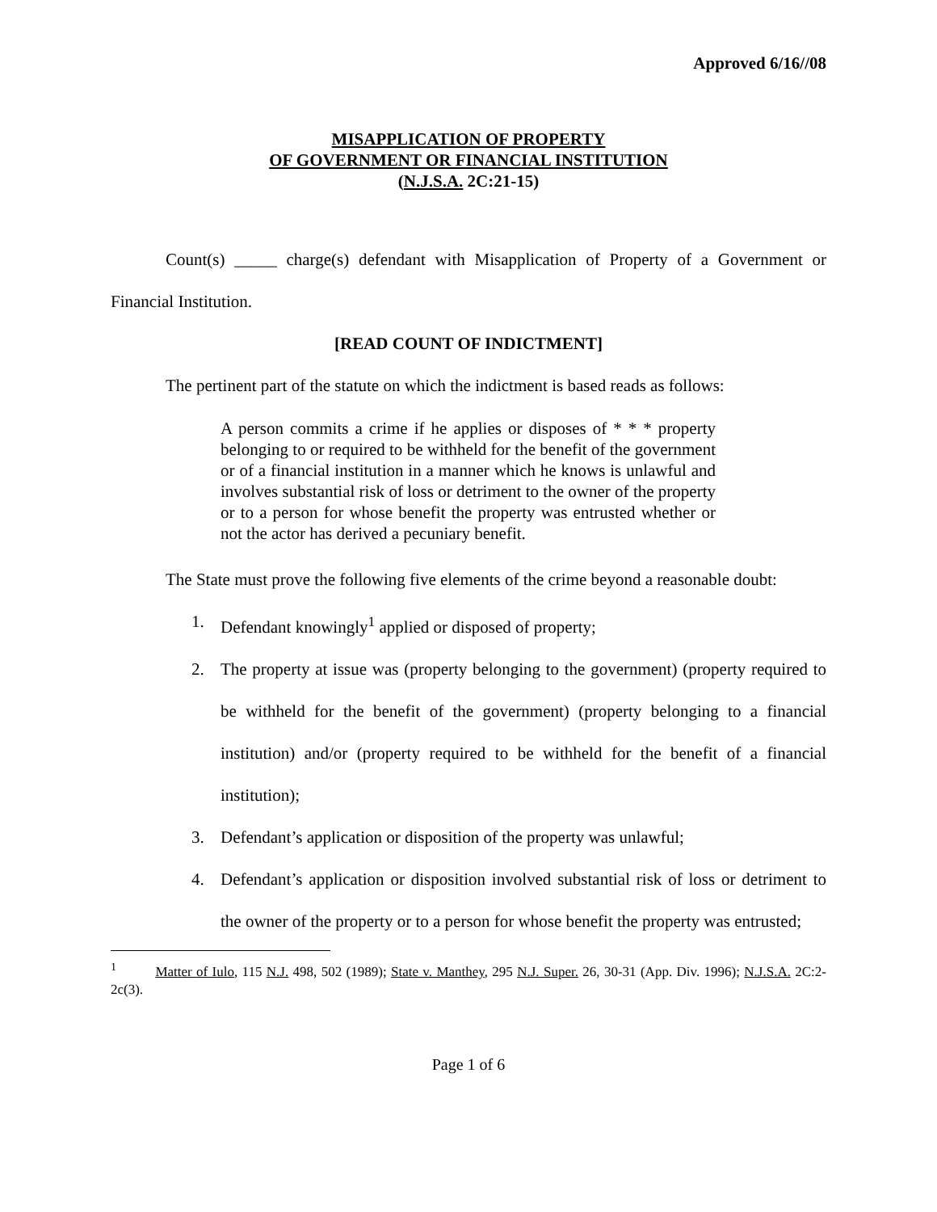Approved 6/16//08
MISAPPLICATION OF PROPERTY
OF GOVERNMENT OR FINANCIAL INSTITUTION
(N.J.S.A. 2C:21-15)
Count(s) _____ charge(s) defendant with Misapplication of Property of a Government or Financial Institution.
[READ COUNT OF INDICTMENT]
The pertinent part of the statute on which the indictment is based reads as follows:
A person commits a crime if he applies or disposes of * * * property belonging to or required to be withheld for the benefit of the government or of a financial institution in a manner which he knows is unlawful and involves substantial risk of loss or detriment to the owner of the property or to a person for whose benefit the property was entrusted whether or not the actor has derived a pecuniary benefit.
The State must prove the following five elements of the crime beyond a reasonable doubt:
1. Defendant knowingly<sup>1</sup> applied or disposed of property;
2. The property at issue was (property belonging to the government) (property required to be withheld for the benefit of the government) (property belonging to a financial institution) and/or (property required to be withheld for the benefit of a financial institution);
3. Defendant’s application or disposition of the property was unlawful;
4. Defendant’s application or disposition involved substantial risk of loss or detriment to the owner of the property or to a person for whose benefit the property was entrusted;
<sup>1</sup> Matter of Iulo, 115 N.J. 498, 502 (1989); State v. Manthey, 295 N.J. Super. 26, 30-31 (App. Div. 1996); N.J.S.A. 2C:2-2c(3).
Page 1 of 6